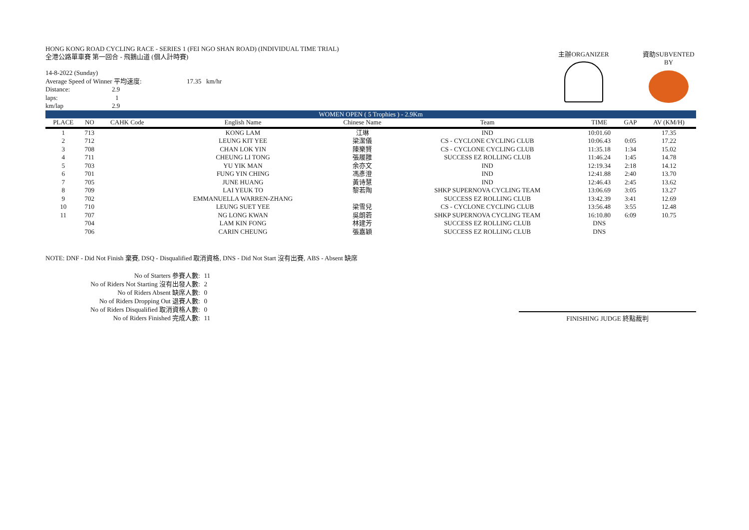主辦ORGANIZER 資助SUBVENTED BY
HONG KONG ROAD CYCLING RACE - SERIES 1 (FEI NGO SHAN ROAD) (INDIVIDUAL TIME TRIAL)
全港公路單車賽 第一回合 - 飛鵝山道 (個人計時賽)
14-8-2022 (Sunday)
Average Speed of Winner 平均速度: 17.35 km/hr
Distance: 2.9
laps: 1
km/lap 2.9
| WOMEN OPEN ( 5 Trophies ) - 2.9Km | | | | | | | | |
| PLACE | NO | CAHK Code | English Name | Chinese Name | Team | TIME | GAP | AV (KM/H) |
| 1 | 713 | | KONG LAM | 江琳 | IND | 10:01.60 | | 17.35 |
| 2 | 712 | | LEUNG KIT YEE | 梁潔儀 | CS - CYCLONE CYCLING CLUB | 10:06.43 | 0:05 | 17.22 |
| 3 | 708 | | CHAN LOK YIN | 陳樂賢 | CS - CYCLONE CYCLING CLUB | 11:35.18 | 1:34 | 15.02 |
| 4 | 711 | | CHEUNG LI TONG | 張履雝 | SUCCESS EZ ROLLING CLUB | 11:46.24 | 1:45 | 14.78 |
| 5 | 703 | | YU YIK MAN | 余亦文 | IND | 12:19.34 | 2:18 | 14.12 |
| 6 | 701 | | FUNG YIN CHING | 馮彥澄 | IND | 12:41.88 | 2:40 | 13.70 |
| 7 | 705 | | JUNE HUANG | 黃诗慧 | IND | 12:46.43 | 2:45 | 13.62 |
| 8 | 709 | | LAI YEUK TO | 黎若陶 | SHKP SUPERNOVA CYCLING TEAM | 13:06.69 | 3:05 | 13.27 |
| 9 | 702 | | EMMANUELLA WARREN-ZHANG | | SUCCESS EZ ROLLING CLUB | 13:42.39 | 3:41 | 12.69 |
| 10 | 710 | | LEUNG SUET YEE | 梁雪兒 | CS - CYCLONE CYCLING CLUB | 13:56.48 | 3:55 | 12.48 |
| 11 | 707 | | NG LONG KWAN | 吳朗菪 | SHKP SUPERNOVA CYCLING TEAM | 16:10.80 | 6:09 | 10.75 |
| | 704 | | LAM KIN FONG | 林建芳 | SUCCESS EZ ROLLING CLUB | DNS | | |
| | 706 | | CARIN CHEUNG | 張嘉穎 | SUCCESS EZ ROLLING CLUB | DNS | | |
NOTE: DNF - Did Not Finish 棄賽, DSQ - Disqualified 取消資格, DNS - Did Not Start 沒有出賽, ABS - Absent 缺席
| No of Starters 參賽人數: | 11 |
| No of Riders Not Starting 沒有出發人數: | 2 |
| No of Riders Absent 缺席人數: | 0 |
| No of Riders Dropping Out 退賽人數: | 0 |
| No of Riders Disqualified 取消資格人數: | 0 |
| No of Riders Finished 完成人數: | 11 |
FINISHING JUDGE 終點裁判